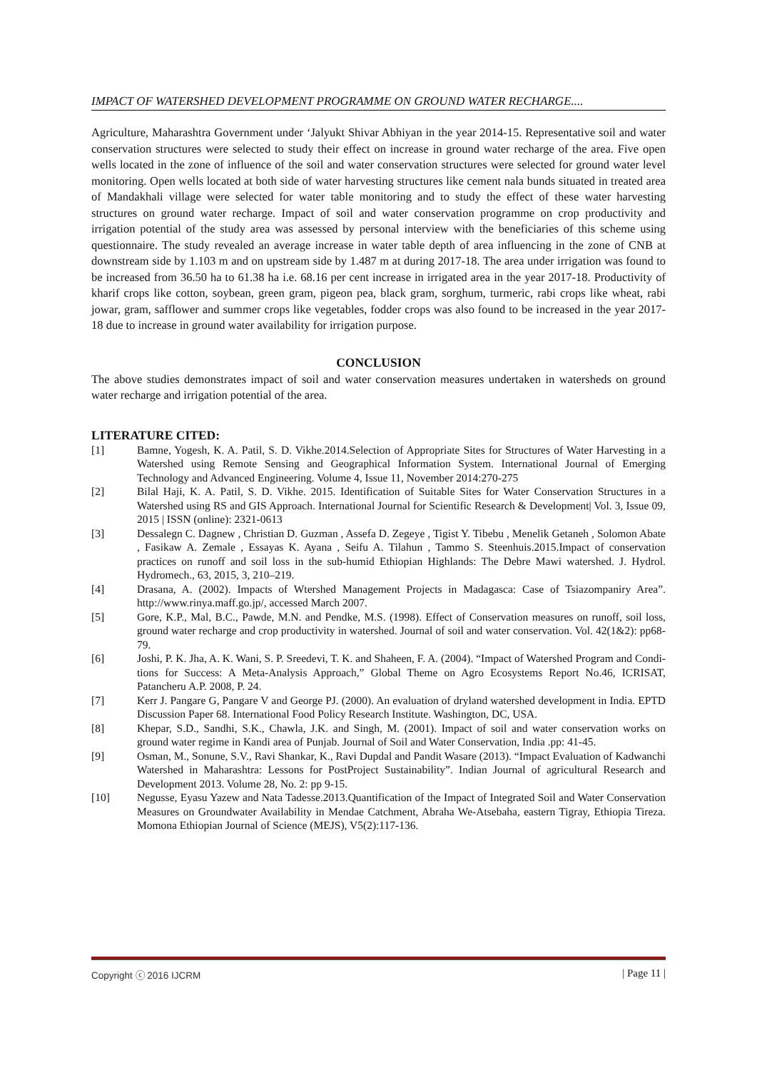IMPACT OF WATERSHED DEVELOPMENT PROGRAMME ON GROUND WATER RECHARGE....
Agriculture, Maharashtra Government under ‘Jalyukt Shivar Abhiyan in the year 2014-15. Representative soil and water conservation structures were selected to study their effect on increase in ground water recharge of the area. Five open wells located in the zone of influence of the soil and water conservation structures were selected for ground water level monitoring. Open wells located at both side of water harvesting structures like cement nala bunds situated in treated area of Mandakhali village were selected for water table monitoring and to study the effect of these water harvesting structures on ground water recharge. Impact of soil and water conservation programme on crop productivity and irrigation potential of the study area was assessed by personal interview with the beneficiaries of this scheme using questionnaire. The study revealed an average increase in water table depth of area influencing in the zone of CNB at downstream side by 1.103 m and on upstream side by 1.487 m at during 2017-18. The area under irrigation was found to be increased from 36.50 ha to 61.38 ha i.e. 68.16 per cent increase in irrigated area in the year 2017-18. Productivity of kharif crops like cotton, soybean, green gram, pigeon pea, black gram, sorghum, turmeric, rabi crops like wheat, rabi jowar, gram, safflower and summer crops like vegetables, fodder crops was also found to be increased in the year 2017-18 due to increase in ground water availability for irrigation purpose.
CONCLUSION
The above studies demonstrates impact of soil and water conservation measures undertaken in watersheds on ground water recharge and irrigation potential of the area.
LITERATURE CITED:
[1] Bamne, Yogesh, K. A. Patil, S. D. Vikhe.2014.Selection of Appropriate Sites for Structures of Water Harvesting in a Watershed using Remote Sensing and Geographical Information System. International Journal of Emerging Technology and Advanced Engineering. Volume 4, Issue 11, November 2014:270-275
[2] Bilal Haji, K. A. Patil, S. D. Vikhe. 2015. Identification of Suitable Sites for Water Conservation Structures in a Watershed using RS and GIS Approach. International Journal for Scientific Research & Development| Vol. 3, Issue 09, 2015 | ISSN (online): 2321-0613
[3] Dessalegn C. Dagnew , Christian D. Guzman , Assefa D. Zegeye , Tigist Y. Tibebu , Menelik Getaneh , Solomon Abate , Fasikaw A. Zemale , Essayas K. Ayana , Seifu A. Tilahun , Tammo S. Steenhuis.2015.Impact of conservation practices on runoff and soil loss in the sub-humid Ethiopian Highlands: The Debre Mawi watershed. J. Hydrol. Hydromech., 63, 2015, 3, 210–219.
[4] Drasana, A. (2002). Impacts of Wtershed Management Projects in Madagasca: Case of Tsiazompaniry Area”. http://www.rinya.maff.go.jp/, accessed March 2007.
[5] Gore, K.P., Mal, B.C., Pawde, M.N. and Pendke, M.S. (1998). Effect of Conservation measures on runoff, soil loss, ground water recharge and crop productivity in watershed. Journal of soil and water conservation. Vol. 42(1&2): pp68-79.
[6] Joshi, P. K. Jha, A. K. Wani, S. P. Sreedevi, T. K. and Shaheen, F. A. (2004). “Impact of Watershed Program and Condi- tions for Success: A Meta-Analysis Approach,” Global Theme on Agro Ecosystems Report No.46, ICRISAT, Patancheru A.P. 2008, P. 24.
[7] Kerr J. Pangare G, Pangare V and George PJ. (2000). An evaluation of dryland watershed development in India. EPTD Discussion Paper 68. International Food Policy Research Institute. Washington, DC, USA.
[8] Khepar, S.D., Sandhi, S.K., Chawla, J.K. and Singh, M. (2001). Impact of soil and water conservation works on ground water regime in Kandi area of Punjab. Journal of Soil and Water Conservation, India .pp: 41-45.
[9] Osman, M., Sonune, S.V., Ravi Shankar, K., Ravi Dupdal and Pandit Wasare (2013). “Impact Evaluation of Kadwanchi Watershed in Maharashtra: Lessons for PostProject Sustainability”. Indian Journal of agricultural Research and Development 2013. Volume 28, No. 2: pp 9-15.
[10] Negusse, Eyasu Yazew and Nata Tadesse.2013.Quantification of the Impact of Integrated Soil and Water Conservation Measures on Groundwater Availability in Mendae Catchment, Abraha We-Atsebaha, eastern Tigray, Ethiopia Tireza. Momona Ethiopian Journal of Science (MEJS), V5(2):117-136.
Copyright ⓒ 2016 IJCRM | Page 11 |